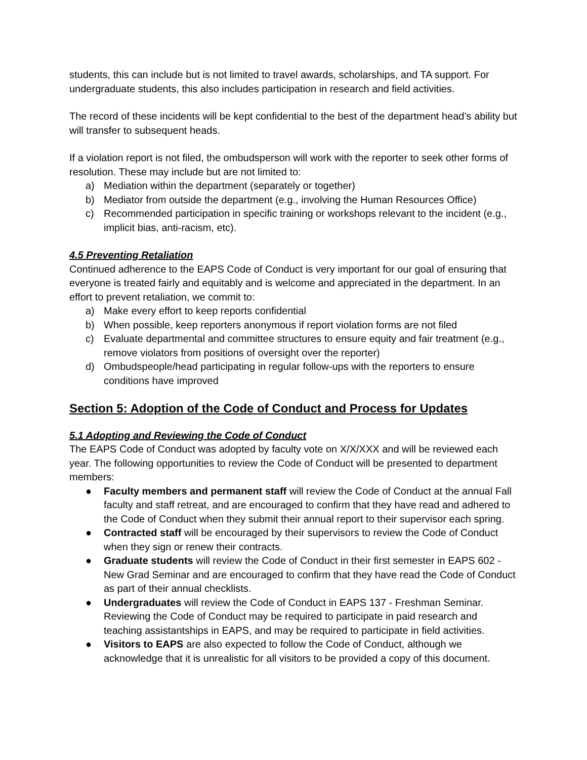students, this can include but is not limited to travel awards, scholarships, and TA support. For undergraduate students, this also includes participation in research and field activities.
The record of these incidents will be kept confidential to the best of the department head’s ability but will transfer to subsequent heads.
If a violation report is not filed, the ombudsperson will work with the reporter to seek other forms of resolution. These may include but are not limited to:
a) Mediation within the department (separately or together)
b) Mediator from outside the department (e.g., involving the Human Resources Office)
c) Recommended participation in specific training or workshops relevant to the incident (e.g., implicit bias, anti-racism, etc).
4.5 Preventing Retaliation
Continued adherence to the EAPS Code of Conduct is very important for our goal of ensuring that everyone is treated fairly and equitably and is welcome and appreciated in the department. In an effort to prevent retaliation, we commit to:
a) Make every effort to keep reports confidential
b) When possible, keep reporters anonymous if report violation forms are not filed
c) Evaluate departmental and committee structures to ensure equity and fair treatment (e.g., remove violators from positions of oversight over the reporter)
d) Ombudspeople/head participating in regular follow-ups with the reporters to ensure conditions have improved
Section 5: Adoption of the Code of Conduct and Process for Updates
5.1 Adopting and Reviewing the Code of Conduct
The EAPS Code of Conduct was adopted by faculty vote on X/X/XXX and will be reviewed each year. The following opportunities to review the Code of Conduct will be presented to department members:
● Faculty members and permanent staff will review the Code of Conduct at the annual Fall faculty and staff retreat, and are encouraged to confirm that they have read and adhered to the Code of Conduct when they submit their annual report to their supervisor each spring.
● Contracted staff will be encouraged by their supervisors to review the Code of Conduct when they sign or renew their contracts.
● Graduate students will review the Code of Conduct in their first semester in EAPS 602 - New Grad Seminar and are encouraged to confirm that they have read the Code of Conduct as part of their annual checklists.
● Undergraduates will review the Code of Conduct in EAPS 137 - Freshman Seminar. Reviewing the Code of Conduct may be required to participate in paid research and teaching assistantships in EAPS, and may be required to participate in field activities.
● Visitors to EAPS are also expected to follow the Code of Conduct, although we acknowledge that it is unrealistic for all visitors to be provided a copy of this document.